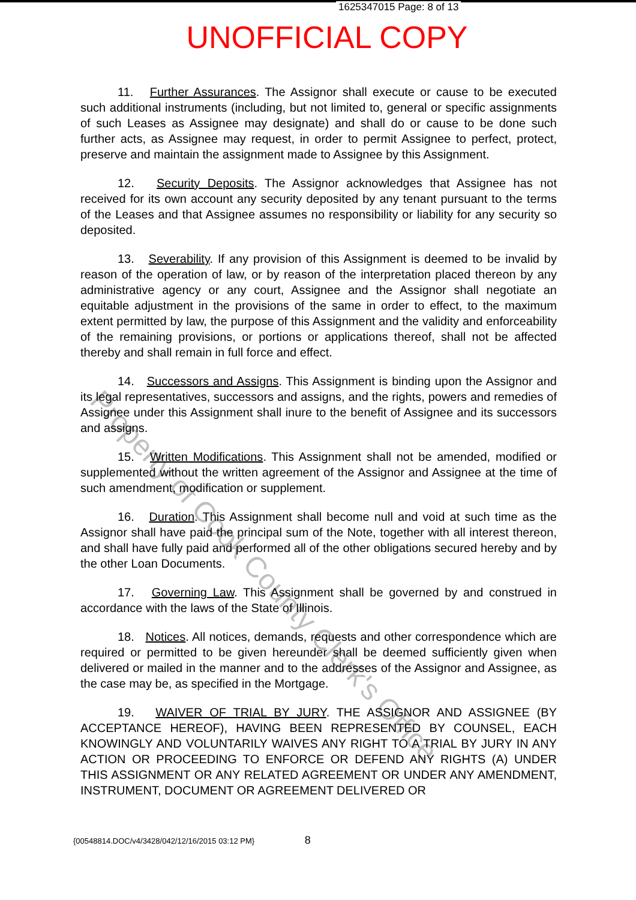1625347015 Page: 8 of 13
UNOFFICIAL COPY
11. Further Assurances. The Assignor shall execute or cause to be executed such additional instruments (including, but not limited to, general or specific assignments of such Leases as Assignee may designate) and shall do or cause to be done such further acts, as Assignee may request, in order to permit Assignee to perfect, protect, preserve and maintain the assignment made to Assignee by this Assignment.
12. Security Deposits. The Assignor acknowledges that Assignee has not received for its own account any security deposited by any tenant pursuant to the terms of the Leases and that Assignee assumes no responsibility or liability for any security so deposited.
13. Severability. If any provision of this Assignment is deemed to be invalid by reason of the operation of law, or by reason of the interpretation placed thereon by any administrative agency or any court, Assignee and the Assignor shall negotiate an equitable adjustment in the provisions of the same in order to effect, to the maximum extent permitted by law, the purpose of this Assignment and the validity and enforceability of the remaining provisions, or portions or applications thereof, shall not be affected thereby and shall remain in full force and effect.
14. Successors and Assigns. This Assignment is binding upon the Assignor and its legal representatives, successors and assigns, and the rights, powers and remedies of Assignee under this Assignment shall inure to the benefit of Assignee and its successors and assigns.
15. Written Modifications. This Assignment shall not be amended, modified or supplemented without the written agreement of the Assignor and Assignee at the time of such amendment, modification or supplement.
16. Duration. This Assignment shall become null and void at such time as the Assignor shall have paid the principal sum of the Note, together with all interest thereon, and shall have fully paid and performed all of the other obligations secured hereby and by the other Loan Documents.
17. Governing Law. This Assignment shall be governed by and construed in accordance with the laws of the State of Illinois.
18. Notices. All notices, demands, requests and other correspondence which are required or permitted to be given hereunder shall be deemed sufficiently given when delivered or mailed in the manner and to the addresses of the Assignor and Assignee, as the case may be, as specified in the Mortgage.
19. WAIVER OF TRIAL BY JURY. THE ASSIGNOR AND ASSIGNEE (BY ACCEPTANCE HEREOF), HAVING BEEN REPRESENTED BY COUNSEL, EACH KNOWINGLY AND VOLUNTARILY WAIVES ANY RIGHT TO A TRIAL BY JURY IN ANY ACTION OR PROCEEDING TO ENFORCE OR DEFEND ANY RIGHTS (A) UNDER THIS ASSIGNMENT OR ANY RELATED AGREEMENT OR UNDER ANY AMENDMENT, INSTRUMENT, DOCUMENT OR AGREEMENT DELIVERED OR
{00548814.DOC/v4/3428/042/12/16/2015 03:12 PM} 8
Property of Cook County Clerk's Office